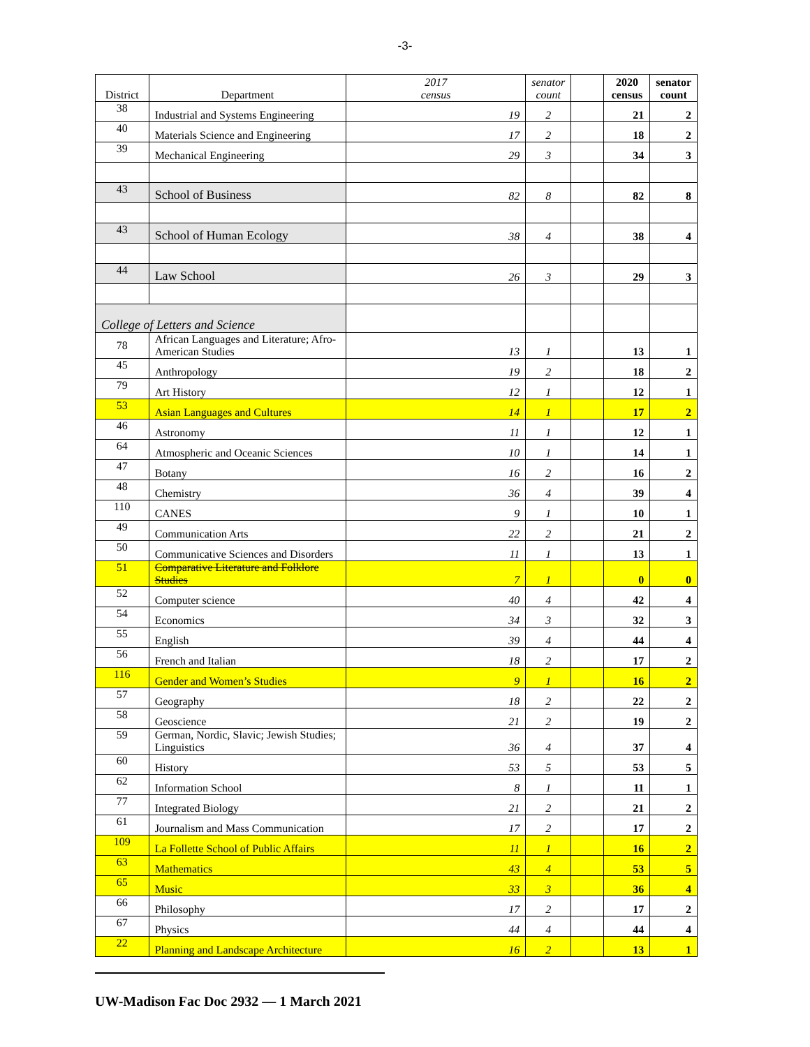-3-
| District | Department | 2017 census | senator count | | 2020 census | senator count |
| --- | --- | --- | --- | --- | --- | --- |
| 38 | Industrial and Systems Engineering | 19 | 2 | | 21 | 2 |
| 40 | Materials Science and Engineering | 17 | 2 | | 18 | 2 |
| 39 | Mechanical Engineering | 29 | 3 | | 34 | 3 |
| 43 | School of Business | 82 | 8 | | 82 | 8 |
| 43 | School of Human Ecology | 38 | 4 | | 38 | 4 |
| 44 | Law School | 26 | 3 | | 29 | 3 |
| College of Letters and Science | | | | | | |
| 78 | African Languages and Literature; Afro-American Studies | 13 | 1 | | 13 | 1 |
| 45 | Anthropology | 19 | 2 | | 18 | 2 |
| 79 | Art History | 12 | 1 | | 12 | 1 |
| 53 | Asian Languages and Cultures | 14 | 1 | | 17 | 2 |
| 46 | Astronomy | 11 | 1 | | 12 | 1 |
| 64 | Atmospheric and Oceanic Sciences | 10 | 1 | | 14 | 1 |
| 47 | Botany | 16 | 2 | | 16 | 2 |
| 48 | Chemistry | 36 | 4 | | 39 | 4 |
| 110 | CANES | 9 | 1 | | 10 | 1 |
| 49 | Communication Arts | 22 | 2 | | 21 | 2 |
| 50 | Communicative Sciences and Disorders | 11 | 1 | | 13 | 1 |
| 51 | Comparative Literature and Folklore Studies | 7 | 1 | | 0 | 0 |
| 52 | Computer science | 40 | 4 | | 42 | 4 |
| 54 | Economics | 34 | 3 | | 32 | 3 |
| 55 | English | 39 | 4 | | 44 | 4 |
| 56 | French and Italian | 18 | 2 | | 17 | 2 |
| 116 | Gender and Women’s Studies | 9 | 1 | | 16 | 2 |
| 57 | Geography | 18 | 2 | | 22 | 2 |
| 58 | Geoscience | 21 | 2 | | 19 | 2 |
| 59 | German, Nordic, Slavic; Jewish Studies; Linguistics | 36 | 4 | | 37 | 4 |
| 60 | History | 53 | 5 | | 53 | 5 |
| 62 | Information School | 8 | 1 | | 11 | 1 |
| 77 | Integrated Biology | 21 | 2 | | 21 | 2 |
| 61 | Journalism and Mass Communication | 17 | 2 | | 17 | 2 |
| 109 | La Follette School of Public Affairs | 11 | 1 | | 16 | 2 |
| 63 | Mathematics | 43 | 4 | | 53 | 5 |
| 65 | Music | 33 | 3 | | 36 | 4 |
| 66 | Philosophy | 17 | 2 | | 17 | 2 |
| 67 | Physics | 44 | 4 | | 44 | 4 |
| 22 | Planning and Landscape Architecture | 16 | 2 | | 13 | 1 |
UW-Madison Fac Doc 2932 — 1 March 2021